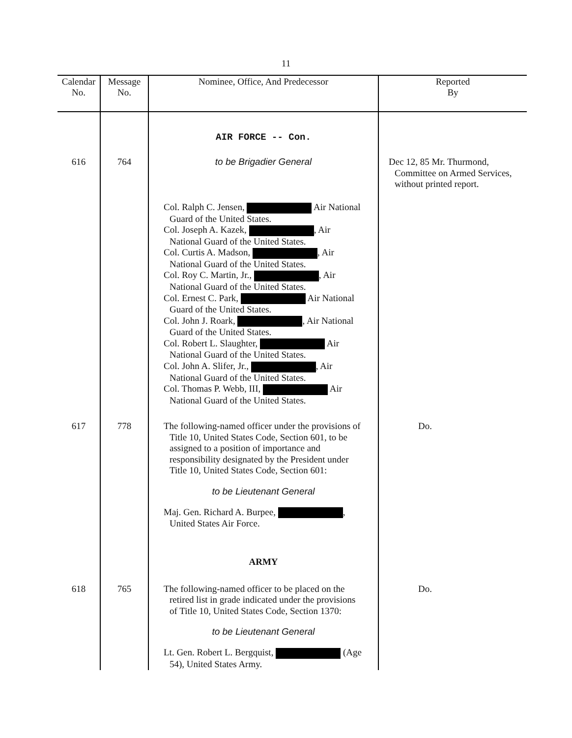11
| Calendar No. | Message No. | Nominee, Office, And Predecessor | Reported By |
| --- | --- | --- | --- |
| | | AIR FORCE -- Con. | |
| 616 | 764 | to be Brigadier General Col. Ralph C. Jensen, Air National Guard of the United States. Col. Joseph A. Kazek, , Air National Guard of the United States. Col. Curtis A. Madson, , Air National Guard of the United States. Col. Roy C. Martin, Jr., , Air National Guard of the United States. Col. Ernest C. Park, Air National Guard of the United States. Col. John J. Roark, , Air National Guard of the United States. Col. Robert L. Slaughter, Air National Guard of the United States. Col. John A. Slifer, Jr., , Air National Guard of the United States. Col. Thomas P. Webb, III, Air National Guard of the United States. | Dec 12, 85 Mr. Thurmond, Committee on Armed Services, without printed report. |
| 617 | 778 | The following-named officer under the provisions of Title 10, United States Code, Section 601, to be assigned to a position of importance and responsibility designated by the President under Title 10, United States Code, Section 601: to be Lieutenant General Maj. Gen. Richard A. Burpee, , United States Air Force. ARMY | Do. |
| 618 | 765 | The following-named officer to be placed on the retired list in grade indicated under the provisions of Title 10, United States Code, Section 1370: to be Lieutenant General Lt. Gen. Robert L. Bergquist, (Age 54), United States Army. | Do. |